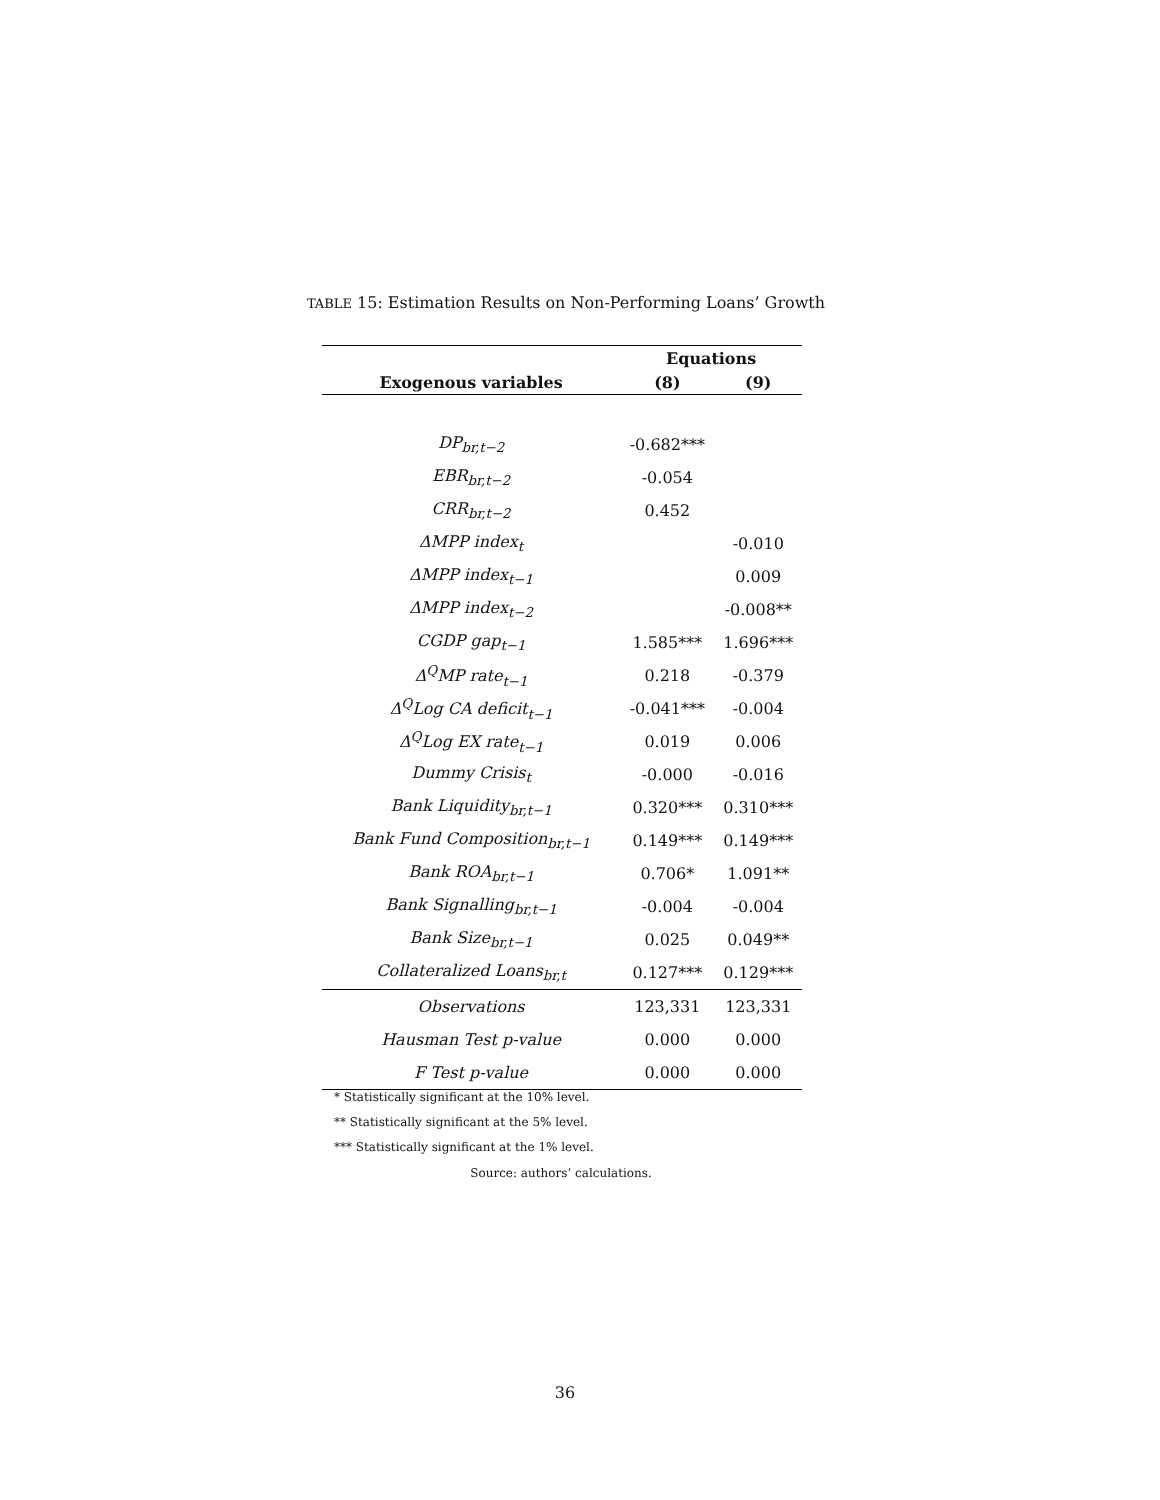TABLE 15: Estimation Results on Non-Performing Loans’ Growth
| | Equations | |
| --- | --- | --- |
| Exogenous variables | (8) | (9) |
| DP<sub>br,t−2</sub> | -0.682*** | |
| EBR<sub>br,t−2</sub> | -0.054 | |
| CRR<sub>br,t−2</sub> | 0.452 | |
| ΔMPP index<sub>t</sub> | | -0.010 |
| ΔMPP index<sub>t−1</sub> | | 0.009 |
| ΔMPP index<sub>t−2</sub> | | -0.008** |
| CGDP gap<sub>t−1</sub> | 1.585*** | 1.696*** |
| Δ<sup>Q</sup>MP rate<sub>t−1</sub> | 0.218 | -0.379 |
| Δ<sup>Q</sup>Log CA deficit<sub>t−1</sub> | -0.041*** | -0.004 |
| Δ<sup>Q</sup>Log EX rate<sub>t−1</sub> | 0.019 | 0.006 |
| Dummy Crisis<sub>t</sub> | -0.000 | -0.016 |
| Bank Liquidity<sub>br,t−1</sub> | 0.320*** | 0.310*** |
| Bank Fund Composition<sub>br,t−1</sub> | 0.149*** | 0.149*** |
| Bank ROA<sub>br,t−1</sub> | 0.706* | 1.091** |
| Bank Signalling<sub>br,t−1</sub> | -0.004 | -0.004 |
| Bank Size<sub>br,t−1</sub> | 0.025 | 0.049** |
| Collateralized Loans<sub>br,t</sub> | 0.127*** | 0.129*** |
| Observations | 123,331 | 123,331 |
| Hausman Test p-value | 0.000 | 0.000 |
| F Test p-value | 0.000 | 0.000 |
* Statistically significant at the 10% level.
** Statistically significant at the 5% level.
*** Statistically significant at the 1% level.
Source: authors’ calculations.
36